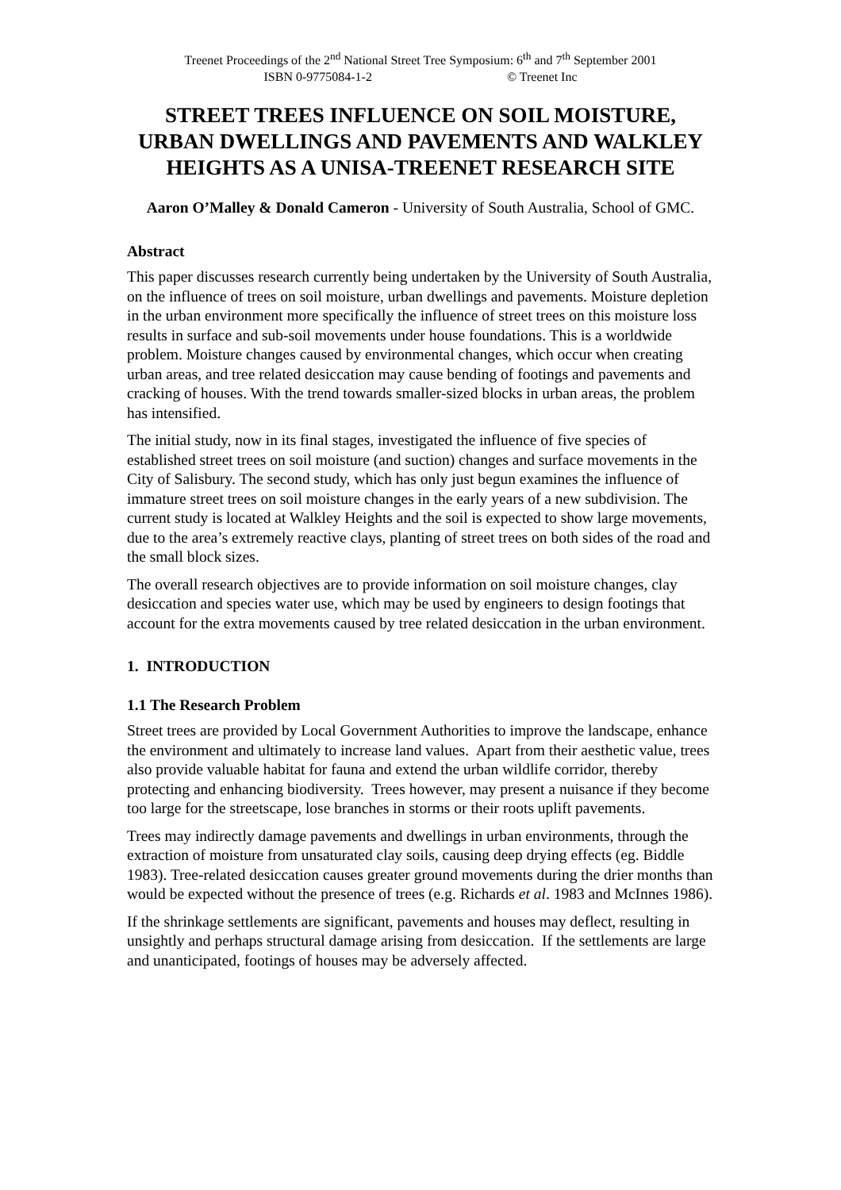Treenet Proceedings of the 2<sup>nd</sup> National Street Tree Symposium: 6<sup>th</sup> and 7<sup>th</sup> September 2001
ISBN 0-9775084-1-2 © Treenet Inc
STREET TREES INFLUENCE ON SOIL MOISTURE, URBAN DWELLINGS AND PAVEMENTS AND WALKLEY HEIGHTS AS A UNISA-TREENET RESEARCH SITE
Aaron O’Malley & Donald Cameron - University of South Australia, School of GMC.
Abstract
This paper discusses research currently being undertaken by the University of South Australia, on the influence of trees on soil moisture, urban dwellings and pavements. Moisture depletion in the urban environment more specifically the influence of street trees on this moisture loss results in surface and sub-soil movements under house foundations. This is a worldwide problem. Moisture changes caused by environmental changes, which occur when creating urban areas, and tree related desiccation may cause bending of footings and pavements and cracking of houses. With the trend towards smaller-sized blocks in urban areas, the problem has intensified.
The initial study, now in its final stages, investigated the influence of five species of established street trees on soil moisture (and suction) changes and surface movements in the City of Salisbury. The second study, which has only just begun examines the influence of immature street trees on soil moisture changes in the early years of a new subdivision. The current study is located at Walkley Heights and the soil is expected to show large movements, due to the area’s extremely reactive clays, planting of street trees on both sides of the road and the small block sizes.
The overall research objectives are to provide information on soil moisture changes, clay desiccation and species water use, which may be used by engineers to design footings that account for the extra movements caused by tree related desiccation in the urban environment.
1. INTRODUCTION
1.1 The Research Problem
Street trees are provided by Local Government Authorities to improve the landscape, enhance the environment and ultimately to increase land values. Apart from their aesthetic value, trees also provide valuable habitat for fauna and extend the urban wildlife corridor, thereby protecting and enhancing biodiversity. Trees however, may present a nuisance if they become too large for the streetscape, lose branches in storms or their roots uplift pavements.
Trees may indirectly damage pavements and dwellings in urban environments, through the extraction of moisture from unsaturated clay soils, causing deep drying effects (eg. Biddle 1983). Tree-related desiccation causes greater ground movements during the drier months than would be expected without the presence of trees (e.g. Richards et al. 1983 and McInnes 1986).
If the shrinkage settlements are significant, pavements and houses may deflect, resulting in unsightly and perhaps structural damage arising from desiccation. If the settlements are large and unanticipated, footings of houses may be adversely affected.